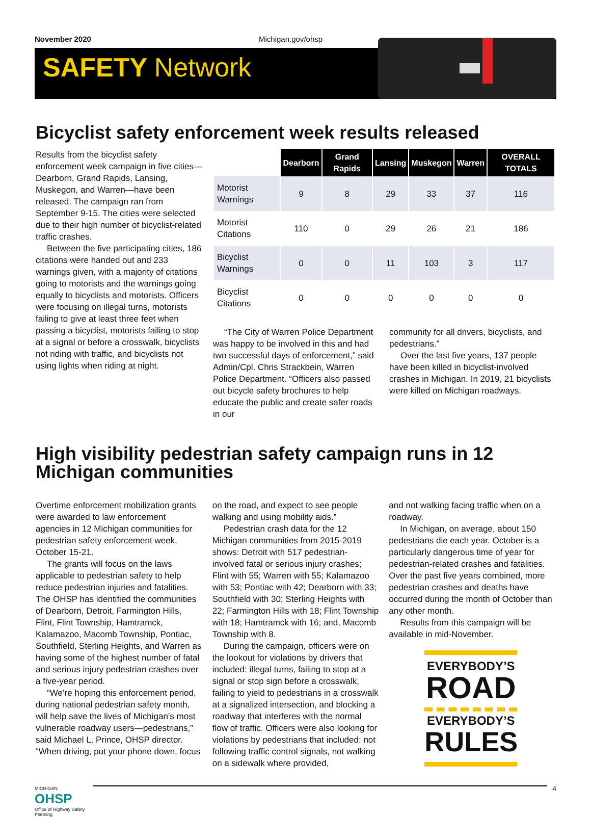November 2020 Michigan.gov/ohsp
SAFETY Network
Bicyclist safety enforcement week results released
Results from the bicyclist safety enforcement week campaign in five cities—Dearborn, Grand Rapids, Lansing, Muskegon, and Warren—have been released. The campaign ran from September 9-15. The cities were selected due to their high number of bicyclist-related traffic crashes.
Between the five participating cities, 186 citations were handed out and 233 warnings given, with a majority of citations going to motorists and the warnings going equally to bicyclists and motorists. Officers were focusing on illegal turns, motorists failing to give at least three feet when passing a bicyclist, motorists failing to stop at a signal or before a crosswalk, bicyclists not riding with traffic, and bicyclists not using lights when riding at night.
| | Dearborn | Grand Rapids | Lansing | Muskegon | Warren | OVERALL TOTALS |
| --- | --- | --- | --- | --- | --- | --- |
| Motorist Warnings | 9 | 8 | 29 | 33 | 37 | 116 |
| Motorist Citations | 110 | 0 | 29 | 26 | 21 | 186 |
| Bicyclist Warnings | 0 | 0 | 11 | 103 | 3 | 117 |
| Bicyclist Citations | 0 | 0 | 0 | 0 | 0 | 0 |
“The City of Warren Police Department was happy to be involved in this and had two successful days of enforcement,” said Admin/Cpl. Chris Strackbein, Warren Police Department. “Officers also passed out bicycle safety brochures to help educate the public and create safer roads in our
community for all drivers, bicyclists, and pedestrians.”
Over the last five years, 137 people have been killed in bicyclist-involved crashes in Michigan. In 2019, 21 bicyclists were killed on Michigan roadways.
High visibility pedestrian safety campaign runs in 12 Michigan communities
Overtime enforcement mobilization grants were awarded to law enforcement agencies in 12 Michigan communities for pedestrian safety enforcement week, October 15-21.
The grants will focus on the laws applicable to pedestrian safety to help reduce pedestrian injuries and fatalities. The OHSP has identified the communities of Dearborn, Detroit, Farmington Hills, Flint, Flint Township, Hamtramck, Kalamazoo, Macomb Township, Pontiac, Southfield, Sterling Heights, and Warren as having some of the highest number of fatal and serious injury pedestrian crashes over a five-year period.
“We’re hoping this enforcement period, during national pedestrian safety month, will help save the lives of Michigan’s most vulnerable roadway users—pedestrians,” said Michael L. Prince, OHSP director. “When driving, put your phone down, focus
on the road, and expect to see people walking and using mobility aids.”
Pedestrian crash data for the 12 Michigan communities from 2015-2019 shows: Detroit with 517 pedestrian-involved fatal or serious injury crashes; Flint with 55; Warren with 55; Kalamazoo with 53; Pontiac with 42; Dearborn with 33; Southfield with 30; Sterling Heights with 22; Farmington Hills with 18; Flint Township with 18; Hamtramck with 16; and, Macomb Township with 8.
During the campaign, officers were on the lookout for violations by drivers that included: illegal turns, failing to stop at a signal or stop sign before a crosswalk, failing to yield to pedestrians in a crosswalk at a signalized intersection, and blocking a roadway that interferes with the normal flow of traffic. Officers were also looking for violations by pedestrians that included: not following traffic control signals, not walking on a sidewalk where provided,
and not walking facing traffic when on a roadway.
In Michigan, on average, about 150 pedestrians die each year. October is a particularly dangerous time of year for pedestrian-related crashes and fatalities. Over the past five years combined, more pedestrian crashes and deaths have occurred during the month of October than any other month.
Results from this campaign will be available in mid-November.
EVERYBODY’S
ROAD
EVERYBODY’S
RULES
MICHIGAN
OHSP
Office of Highway Safety Planning
4